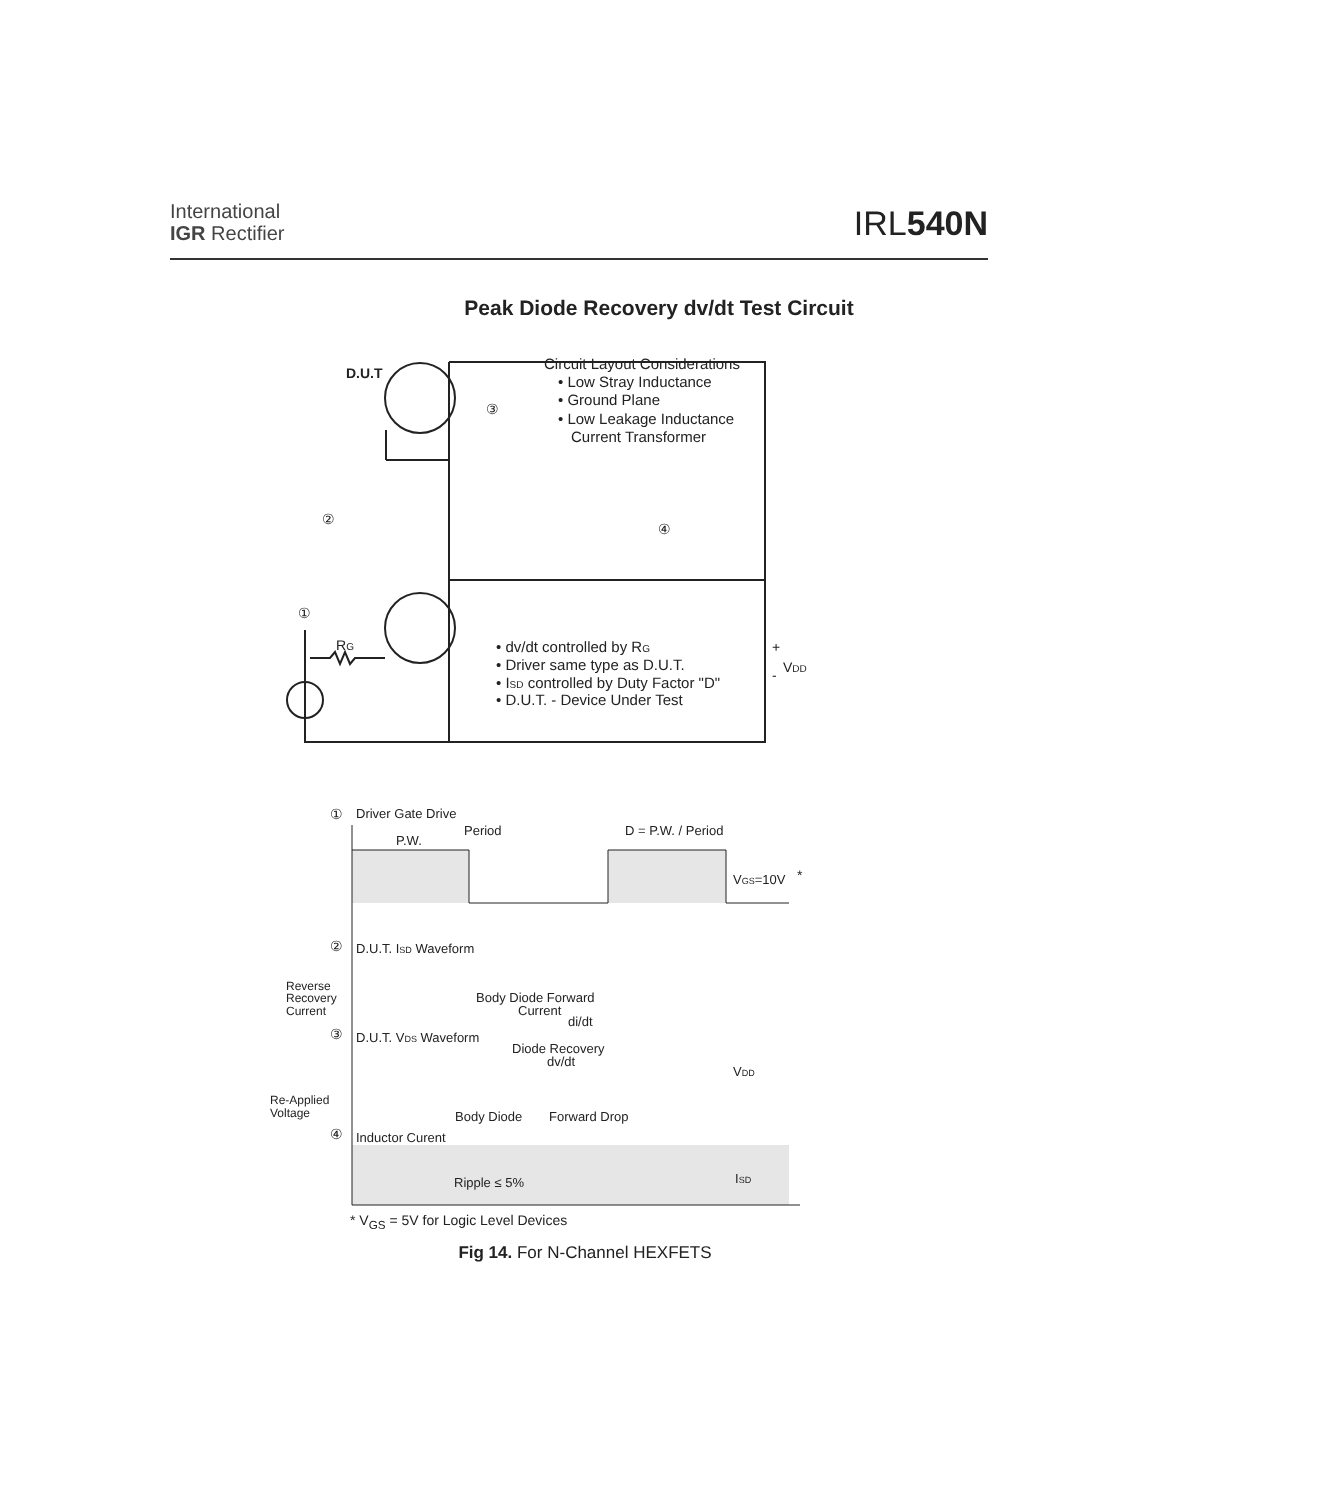International
IGR Rectifier
IRL540N
Peak Diode Recovery dv/dt Test Circuit
D.U.T
Circuit Layout Considerations
• Low Stray Inductance
• Ground Plane
• Low Leakage Inductance
Current Transformer
③
②
④
①
RG
• dv/dt controlled by RG
• Driver same type as D.U.T.
• ISD controlled by Duty Factor "D"
• D.U.T. - Device Under Test
+
VDD
-
①
Driver Gate Drive
Period
P.W.
D = P.W. / Period
VGS=10V
*
②
D.U.T. ISD Waveform
Reverse
Recovery
Current
Body Diode Forward
Current
di/dt
③
D.U.T. VDS Waveform
Diode Recovery
dv/dt
VDD
Re-Applied
Voltage
Body Diode
Forward Drop
④
Inductor Curent
Ripple ≤ 5%
ISD
* V<sub>GS</sub> = 5V for Logic Level Devices
Fig 14. For N-Channel HEXFETS